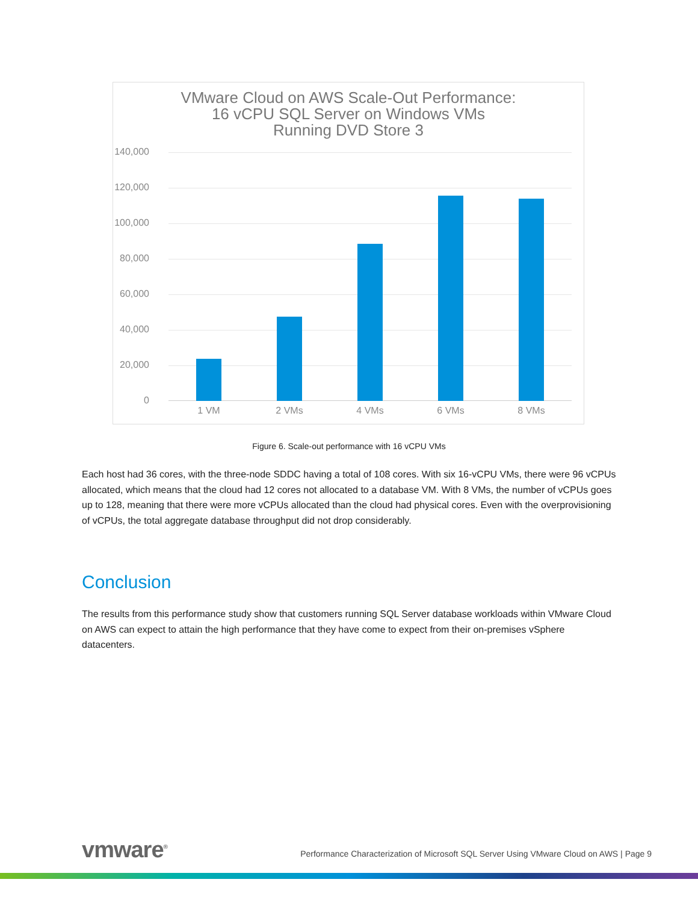VMware Cloud on AWS Scale-Out Performance:
16 vCPU SQL Server on Windows VMs
Running DVD Store 3
140,000
120,000
100,000
80,000
60,000
40,000
20,000
0
1 VM 2 VMs 4 VMs 6 VMs 8 VMs
Figure 6. Scale-out performance with 16 vCPU VMs
Each host had 36 cores, with the three-node SDDC having a total of 108 cores. With six 16-vCPU VMs, there were 96 vCPUs allocated, which means that the cloud had 12 cores not allocated to a database VM. With 8 VMs, the number of vCPUs goes up to 128, meaning that there were more vCPUs allocated than the cloud had physical cores. Even with the overprovisioning of vCPUs, the total aggregate database throughput did not drop considerably.
Conclusion
The results from this performance study show that customers running SQL Server database workloads within VMware Cloud on AWS can expect to attain the high performance that they have come to expect from their on-premises vSphere datacenters.
vmware<sup>®</sup>
Performance Characterization of Microsoft SQL Server Using VMware Cloud on AWS | Page 9